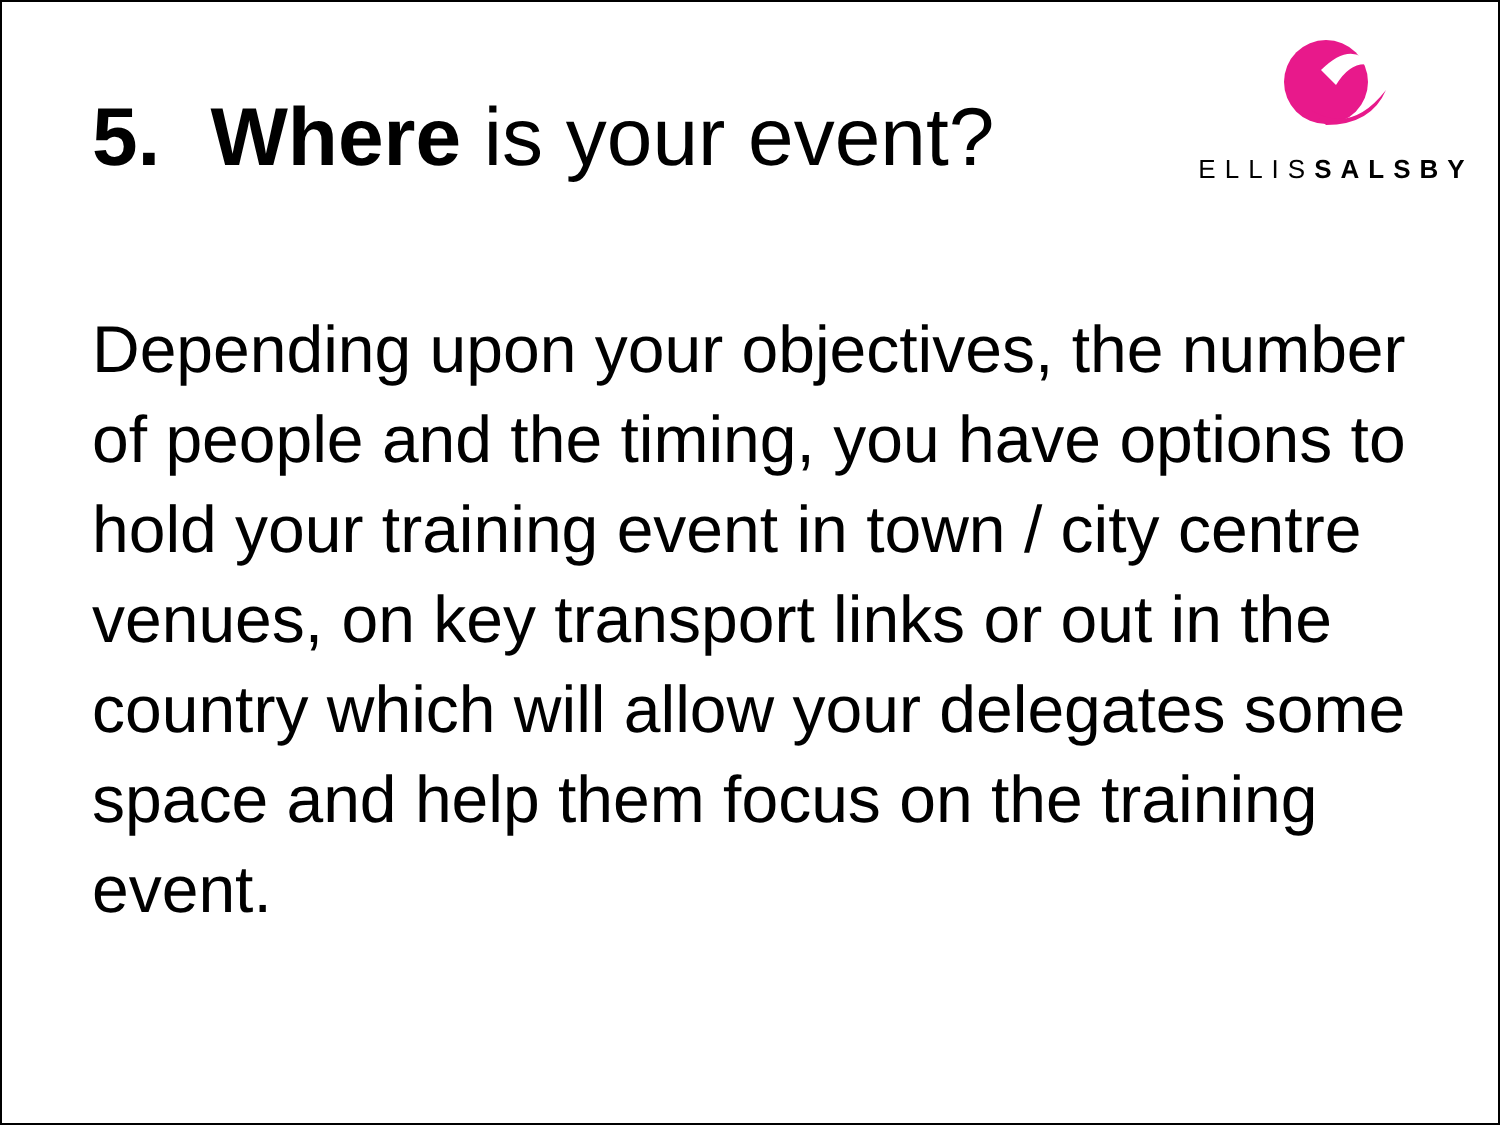ELLISSALSBY
5. Where is your event?
Depending upon your objectives, the number of people and the timing, you have options to hold your training event in town / city centre venues, on key transport links or out in the country which will allow your delegates some space and help them focus on the training event.